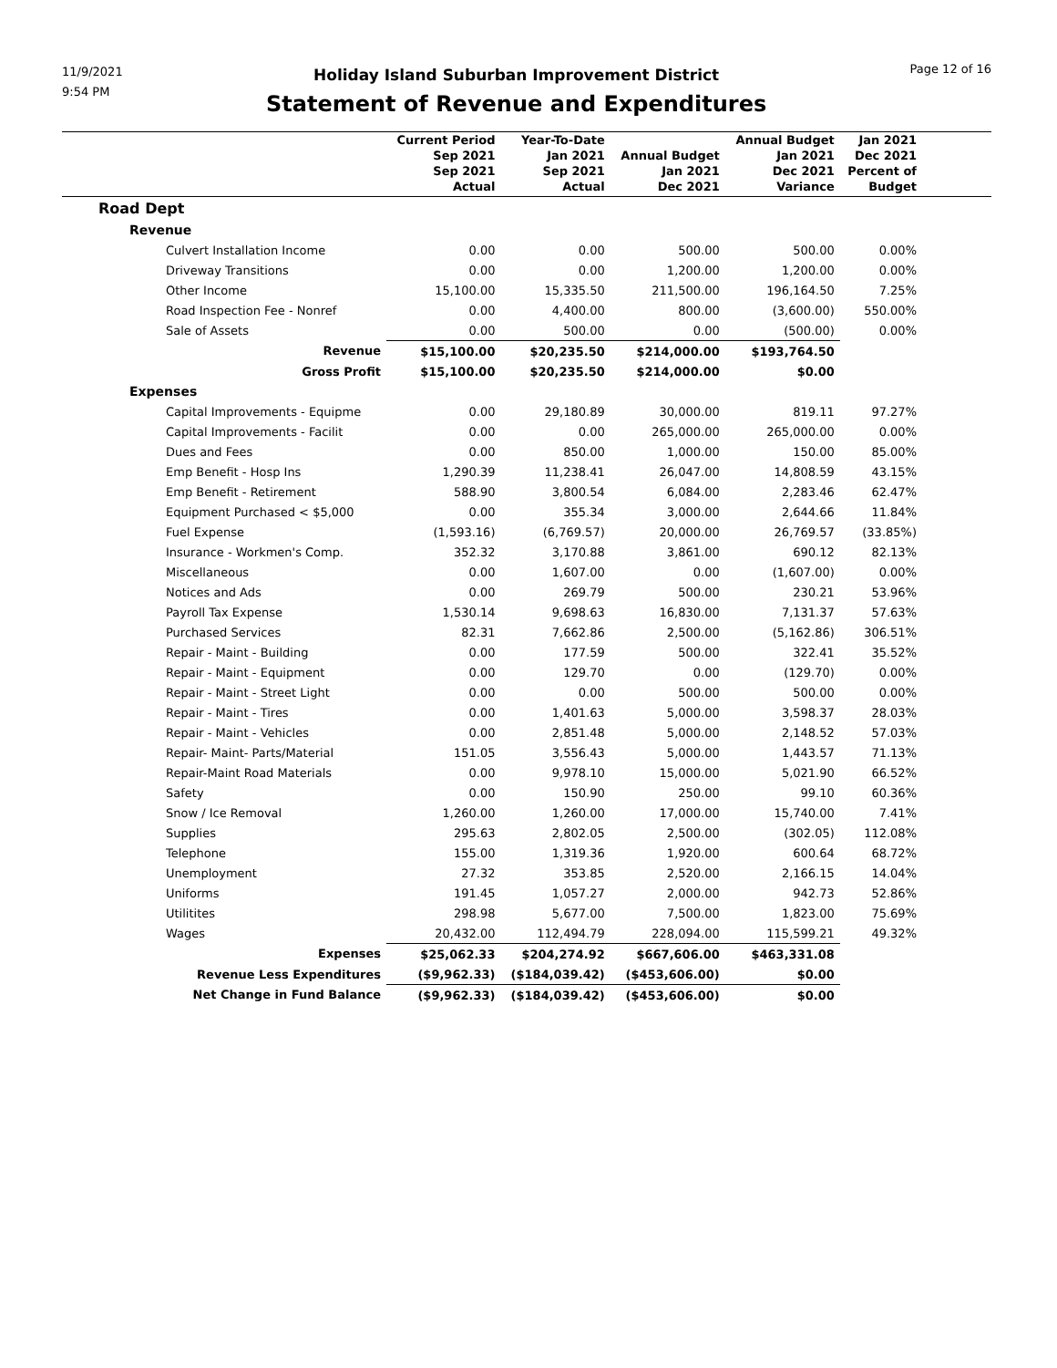11/9/2021
9:54 PM
Holiday Island Suburban Improvement District
Statement of Revenue and Expenditures
Page 12 of 16
| | Current Period Sep 2021 Sep 2021 Actual | Year-To-Date Jan 2021 Sep 2021 Actual | Annual Budget Jan 2021 Dec 2021 | Annual Budget Jan 2021 Dec 2021 Variance | Jan 2021 Dec 2021 Percent of Budget | |
| --- | --- | --- | --- | --- | --- | --- |
| Road Dept | | | | | | |
| Revenue | | | | | | |
| Culvert Installation Income | 0.00 | 0.00 | 500.00 | 500.00 | 0.00% | |
| Driveway Transitions | 0.00 | 0.00 | 1,200.00 | 1,200.00 | 0.00% | |
| Other Income | 15,100.00 | 15,335.50 | 211,500.00 | 196,164.50 | 7.25% | |
| Road Inspection Fee - Nonref | 0.00 | 4,400.00 | 800.00 | (3,600.00) | 550.00% | |
| Sale of Assets | 0.00 | 500.00 | 0.00 | (500.00) | 0.00% | |
| Revenue | $15,100.00 | $20,235.50 | $214,000.00 | $193,764.50 | | |
| Gross Profit | $15,100.00 | $20,235.50 | $214,000.00 | $0.00 | | |
| Expenses | | | | | | |
| Capital Improvements - Equipme | 0.00 | 29,180.89 | 30,000.00 | 819.11 | 97.27% | |
| Capital Improvements - Facilit | 0.00 | 0.00 | 265,000.00 | 265,000.00 | 0.00% | |
| Dues and Fees | 0.00 | 850.00 | 1,000.00 | 150.00 | 85.00% | |
| Emp Benefit - Hosp Ins | 1,290.39 | 11,238.41 | 26,047.00 | 14,808.59 | 43.15% | |
| Emp Benefit - Retirement | 588.90 | 3,800.54 | 6,084.00 | 2,283.46 | 62.47% | |
| Equipment Purchased < $5,000 | 0.00 | 355.34 | 3,000.00 | 2,644.66 | 11.84% | |
| Fuel Expense | (1,593.16) | (6,769.57) | 20,000.00 | 26,769.57 | (33.85%) | |
| Insurance - Workmen's Comp. | 352.32 | 3,170.88 | 3,861.00 | 690.12 | 82.13% | |
| Miscellaneous | 0.00 | 1,607.00 | 0.00 | (1,607.00) | 0.00% | |
| Notices and Ads | 0.00 | 269.79 | 500.00 | 230.21 | 53.96% | |
| Payroll Tax Expense | 1,530.14 | 9,698.63 | 16,830.00 | 7,131.37 | 57.63% | |
| Purchased Services | 82.31 | 7,662.86 | 2,500.00 | (5,162.86) | 306.51% | |
| Repair - Maint - Building | 0.00 | 177.59 | 500.00 | 322.41 | 35.52% | |
| Repair - Maint - Equipment | 0.00 | 129.70 | 0.00 | (129.70) | 0.00% | |
| Repair - Maint - Street Light | 0.00 | 0.00 | 500.00 | 500.00 | 0.00% | |
| Repair - Maint - Tires | 0.00 | 1,401.63 | 5,000.00 | 3,598.37 | 28.03% | |
| Repair - Maint - Vehicles | 0.00 | 2,851.48 | 5,000.00 | 2,148.52 | 57.03% | |
| Repair- Maint- Parts/Material | 151.05 | 3,556.43 | 5,000.00 | 1,443.57 | 71.13% | |
| Repair-Maint Road Materials | 0.00 | 9,978.10 | 15,000.00 | 5,021.90 | 66.52% | |
| Safety | 0.00 | 150.90 | 250.00 | 99.10 | 60.36% | |
| Snow / Ice Removal | 1,260.00 | 1,260.00 | 17,000.00 | 15,740.00 | 7.41% | |
| Supplies | 295.63 | 2,802.05 | 2,500.00 | (302.05) | 112.08% | |
| Telephone | 155.00 | 1,319.36 | 1,920.00 | 600.64 | 68.72% | |
| Unemployment | 27.32 | 353.85 | 2,520.00 | 2,166.15 | 14.04% | |
| Uniforms | 191.45 | 1,057.27 | 2,000.00 | 942.73 | 52.86% | |
| Utilitites | 298.98 | 5,677.00 | 7,500.00 | 1,823.00 | 75.69% | |
| Wages | 20,432.00 | 112,494.79 | 228,094.00 | 115,599.21 | 49.32% | |
| Expenses | $25,062.33 | $204,274.92 | $667,606.00 | $463,331.08 | | |
| Revenue Less Expenditures | ($9,962.33) | ($184,039.42) | ($453,606.00) | $0.00 | | |
| Net Change in Fund Balance | ($9,962.33) | ($184,039.42) | ($453,606.00) | $0.00 | | |